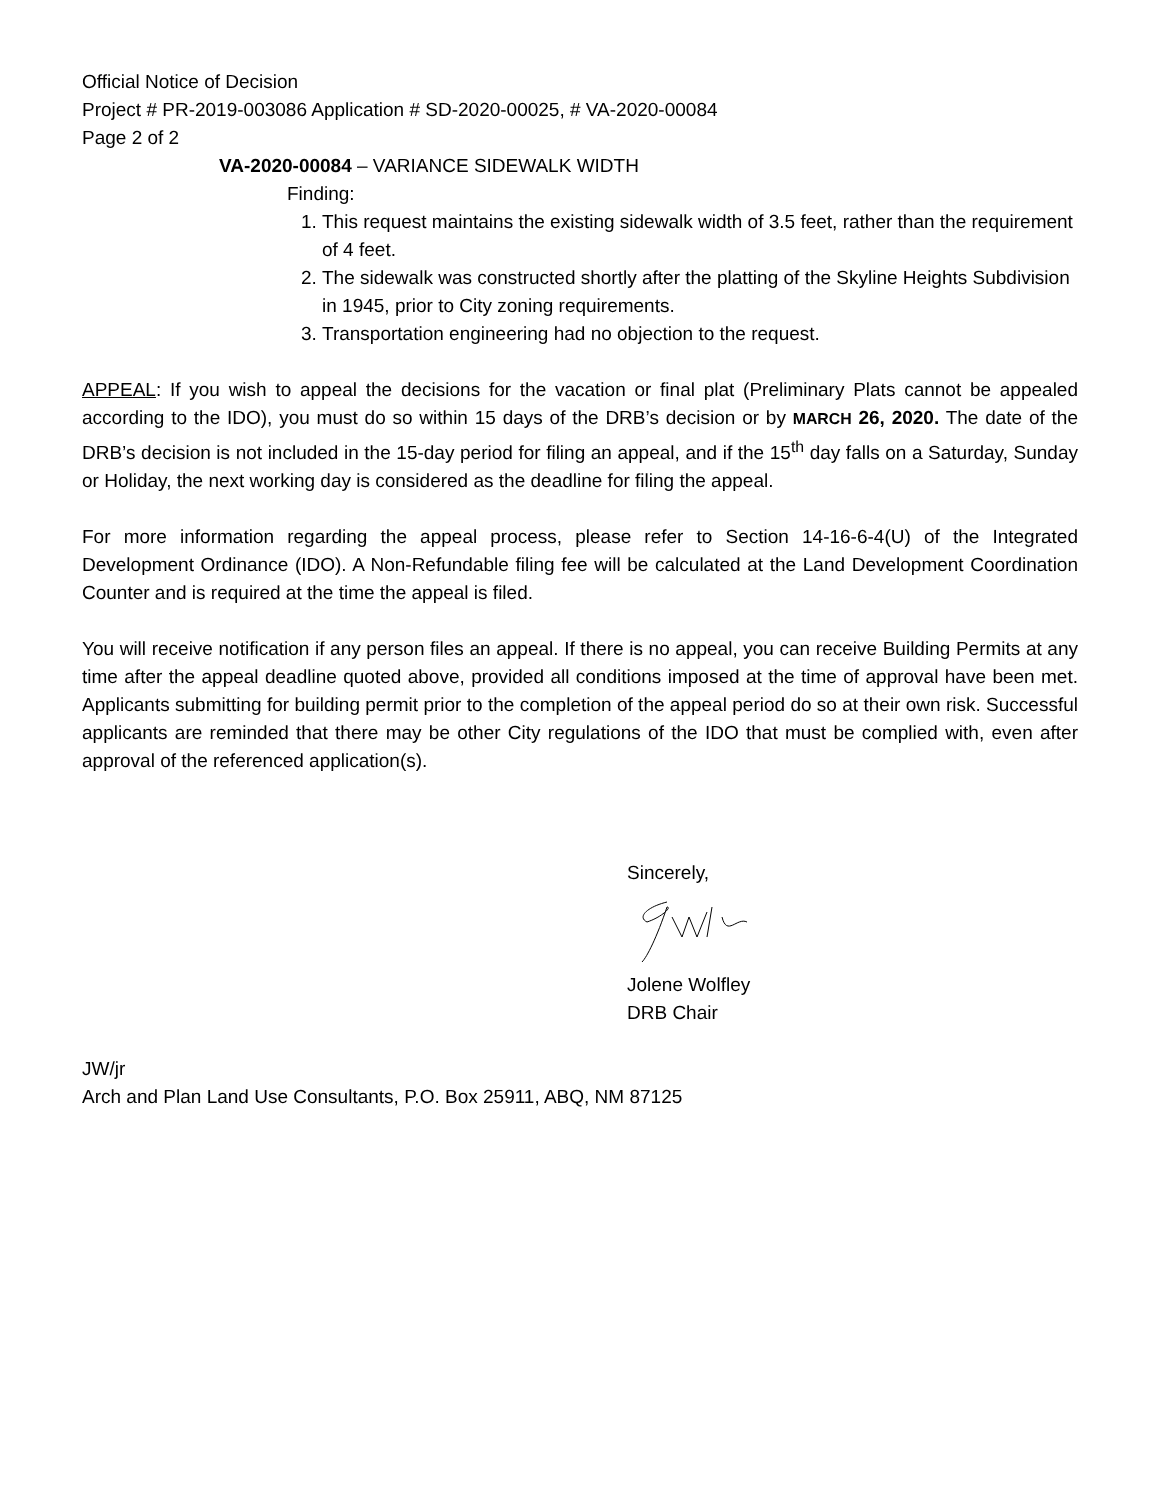Official Notice of Decision
Project # PR-2019-003086 Application # SD-2020-00025, # VA-2020-00084
Page 2 of 2
VA-2020-00084 – VARIANCE SIDEWALK WIDTH
Finding:
1. This request maintains the existing sidewalk width of 3.5 feet, rather than the requirement of 4 feet.
2. The sidewalk was constructed shortly after the platting of the Skyline Heights Subdivision in 1945, prior to City zoning requirements.
3. Transportation engineering had no objection to the request.
APPEAL: If you wish to appeal the decisions for the vacation or final plat (Preliminary Plats cannot be appealed according to the IDO), you must do so within 15 days of the DRB’s decision or by MARCH 26, 2020. The date of the DRB’s decision is not included in the 15-day period for filing an appeal, and if the 15<sup>th</sup> day falls on a Saturday, Sunday or Holiday, the next working day is considered as the deadline for filing the appeal.
For more information regarding the appeal process, please refer to Section 14-16-6-4(U) of the Integrated Development Ordinance (IDO). A Non-Refundable filing fee will be calculated at the Land Development Coordination Counter and is required at the time the appeal is filed.
You will receive notification if any person files an appeal. If there is no appeal, you can receive Building Permits at any time after the appeal deadline quoted above, provided all conditions imposed at the time of approval have been met. Applicants submitting for building permit prior to the completion of the appeal period do so at their own risk. Successful applicants are reminded that there may be other City regulations of the IDO that must be complied with, even after approval of the referenced application(s).
Sincerely,
Jolene Wolfley
DRB Chair
JW/jr
Arch and Plan Land Use Consultants, P.O. Box 25911, ABQ, NM 87125